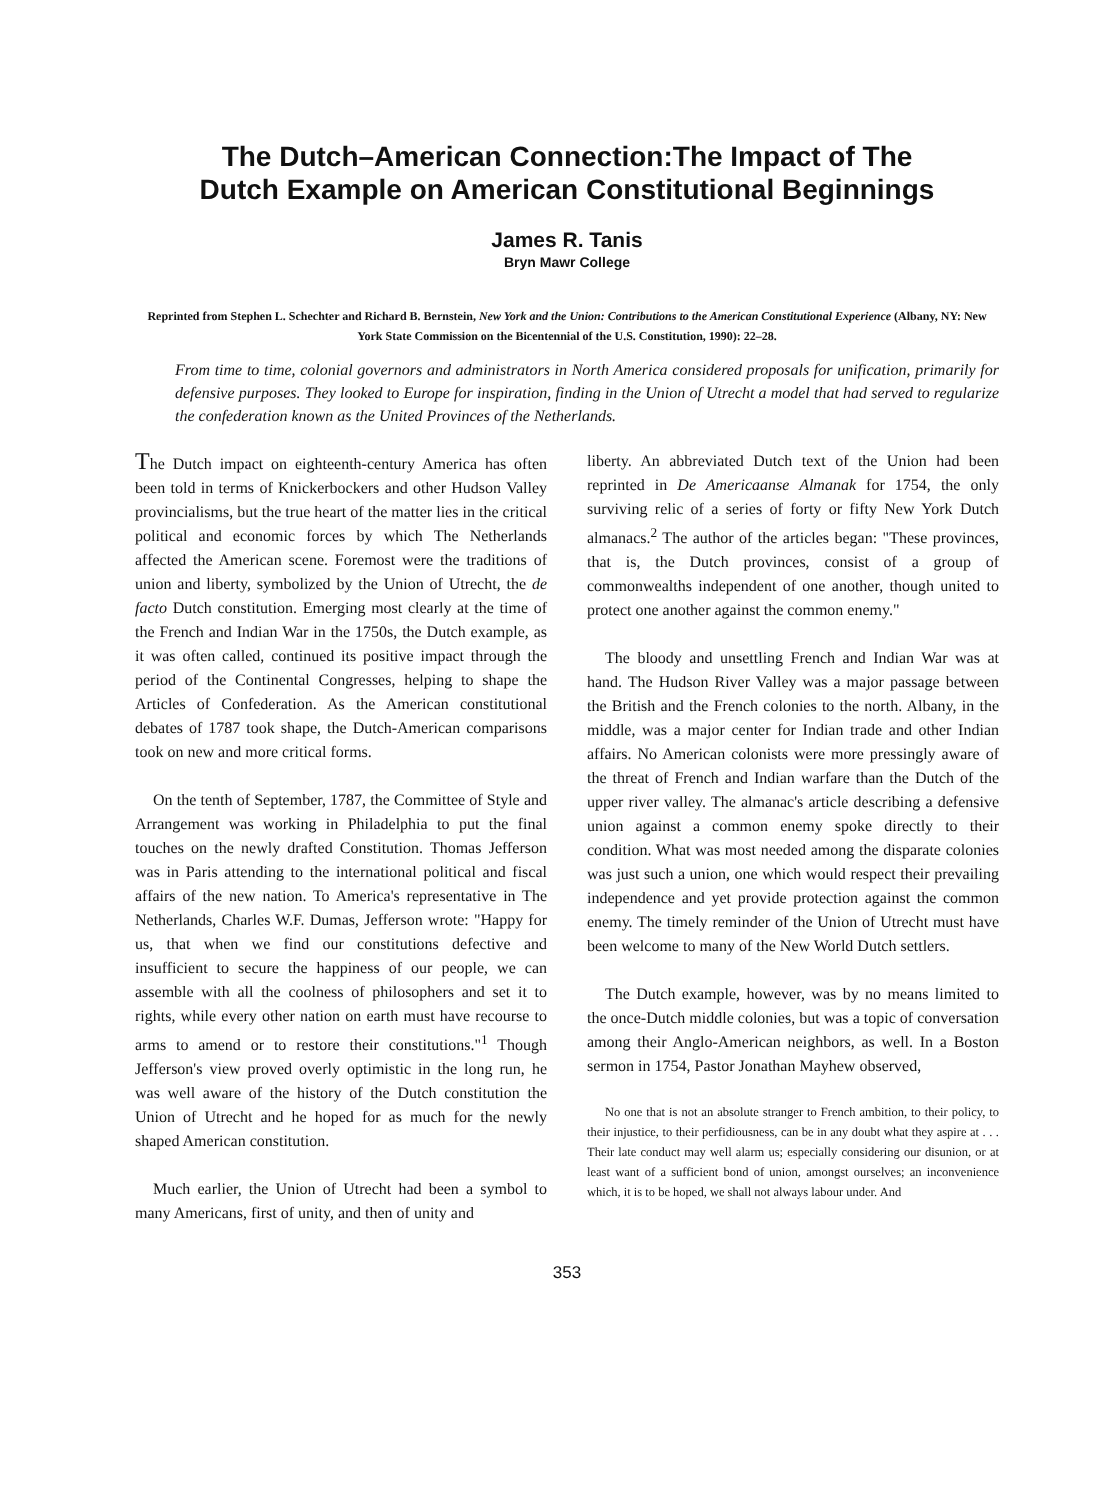The Dutch–American Connection:The Impact of The
Dutch Example on American Constitutional Beginnings
James R. Tanis
Bryn Mawr College
Reprinted from Stephen L. Schechter and Richard B. Bernstein, New York and the Union: Contributions to the American Constitutional Experience (Albany, NY: New York State Commission on the Bicentennial of the U.S. Constitution, 1990): 22–28.
From time to time, colonial governors and administrators in North America considered proposals for unification, primarily for defensive purposes. They looked to Europe for inspiration, finding in the Union of Utrecht a model that had served to regularize the confederation known as the United Provinces of the Netherlands.
The Dutch impact on eighteenth-century America has often been told in terms of Knickerbockers and other Hudson Valley provincialisms, but the true heart of the matter lies in the critical political and economic forces by which The Netherlands affected the American scene. Foremost were the traditions of union and liberty, symbolized by the Union of Utrecht, the de facto Dutch constitution. Emerging most clearly at the time of the French and Indian War in the 1750s, the Dutch example, as it was often called, continued its positive impact through the period of the Continental Congresses, helping to shape the Articles of Confederation. As the American constitutional debates of 1787 took shape, the Dutch-American comparisons took on new and more critical forms.
On the tenth of September, 1787, the Committee of Style and Arrangement was working in Philadelphia to put the final touches on the newly drafted Constitution. Thomas Jefferson was in Paris attending to the international political and fiscal affairs of the new nation. To America's representative in The Netherlands, Charles W.F. Dumas, Jefferson wrote: "Happy for us, that when we find our constitutions defective and insufficient to secure the happiness of our people, we can assemble with all the coolness of philosophers and set it to rights, while every other nation on earth must have recourse to arms to amend or to restore their constitutions."<sup>1</sup> Though Jefferson's view proved overly optimistic in the long run, he was well aware of the history of the Dutch constitution the Union of Utrecht and he hoped for as much for the newly shaped American constitution.
Much earlier, the Union of Utrecht had been a symbol to many Americans, first of unity, and then of unity and
liberty. An abbreviated Dutch text of the Union had been reprinted in De Americaanse Almanak for 1754, the only surviving relic of a series of forty or fifty New York Dutch almanacs.<sup>2</sup> The author of the articles began: "These provinces, that is, the Dutch provinces, consist of a group of commonwealths independent of one another, though united to protect one another against the common enemy."
The bloody and unsettling French and Indian War was at hand. The Hudson River Valley was a major passage between the British and the French colonies to the north. Albany, in the middle, was a major center for Indian trade and other Indian affairs. No American colonists were more pressingly aware of the threat of French and Indian warfare than the Dutch of the upper river valley. The almanac's article describing a defensive union against a common enemy spoke directly to their condition. What was most needed among the disparate colonies was just such a union, one which would respect their prevailing independence and yet provide protection against the common enemy. The timely reminder of the Union of Utrecht must have been welcome to many of the New World Dutch settlers.
The Dutch example, however, was by no means limited to the once-Dutch middle colonies, but was a topic of conversation among their Anglo-American neighbors, as well. In a Boston sermon in 1754, Pastor Jonathan Mayhew observed,
No one that is not an absolute stranger to French ambition, to their policy, to their injustice, to their perfidiousness, can be in any doubt what they aspire at . . . Their late conduct may well alarm us; especially considering our disunion, or at least want of a sufficient bond of union, amongst ourselves; an inconvenience which, it is to be hoped, we shall not always labour under. And
353